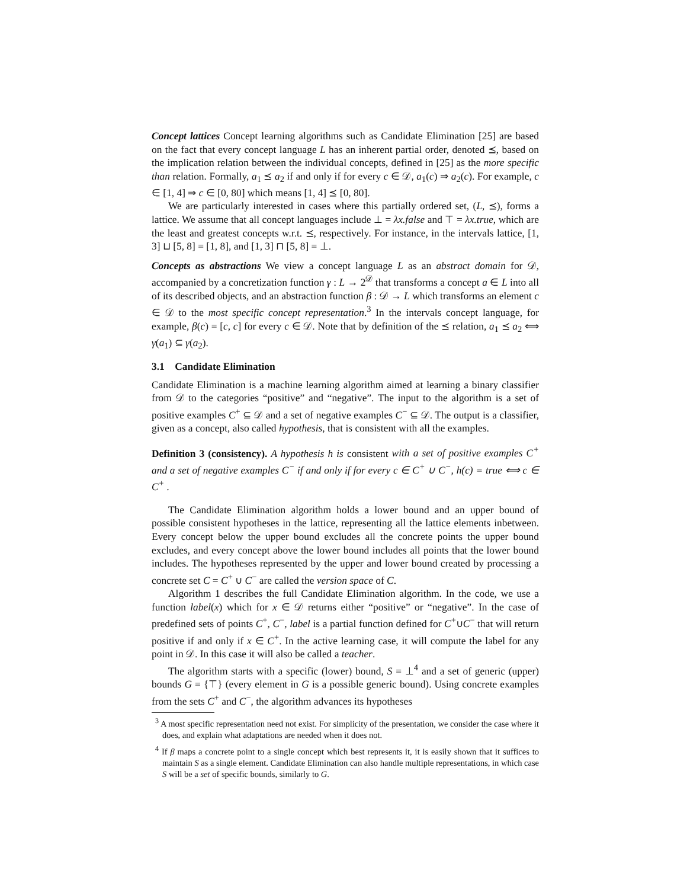Concept lattices Concept learning algorithms such as Candidate Elimination [25] are based on the fact that every concept language L has an inherent partial order, denoted ⪯, based on the implication relation between the individual concepts, defined in [25] as the more specific than relation. Formally, a<sub>1</sub> ⪯ a<sub>2</sub> if and only if for every c ∈ 𝒟, a<sub>1</sub>(c) ⇒ a<sub>2</sub>(c). For example, c ∈ [1, 4] ⇒ c ∈ [0, 80] which means [1, 4] ⪯ [0, 80].
We are particularly interested in cases where this partially ordered set, (L, ⪯), forms a lattice. We assume that all concept languages include ⊥ = λx.false and ⊤ = λx.true, which are the least and greatest concepts w.r.t. ⪯, respectively. For instance, in the intervals lattice, [1, 3] ⊔ [5, 8] = [1, 8], and [1, 3] ⊓ [5, 8] = ⊥.
Concepts as abstractions We view a concept language L as an abstract domain for 𝒟, accompanied by a concretization function γ : L → 2<sup>𝒟</sup> that transforms a concept a ∈ L into all of its described objects, and an abstraction function β : 𝒟 → L which transforms an element c ∈ 𝒟 to the most specific concept representation.<sup>3</sup> In the intervals concept language, for example, β(c) = [c, c] for every c ∈ 𝒟. Note that by definition of the ⪯ relation, a<sub>1</sub> ⪯ a<sub>2</sub> ⟺ γ(a<sub>1</sub>) ⊆ γ(a<sub>2</sub>).
3.1 Candidate Elimination
Candidate Elimination is a machine learning algorithm aimed at learning a binary classifier from 𝒟 to the categories “positive” and “negative”. The input to the algorithm is a set of positive examples C<sup>+</sup> ⊆ 𝒟 and a set of negative examples C<sup>−</sup> ⊆ 𝒟. The output is a classifier, given as a concept, also called hypothesis, that is consistent with all the examples.
Definition 3 (consistency). A hypothesis h is consistent with a set of positive examples C<sup>+</sup> and a set of negative examples C<sup>−</sup> if and only if for every c ∈ C<sup>+</sup> ∪ C<sup>−</sup>, h(c) = true ⟺ c ∈ C<sup>+</sup> .
The Candidate Elimination algorithm holds a lower bound and an upper bound of possible consistent hypotheses in the lattice, representing all the lattice elements inbetween. Every concept below the upper bound excludes all the concrete points the upper bound excludes, and every concept above the lower bound includes all points that the lower bound includes. The hypotheses represented by the upper and lower bound created by processing a concrete set C = C<sup>+</sup> ∪ C<sup>−</sup> are called the version space of C.
Algorithm 1 describes the full Candidate Elimination algorithm. In the code, we use a function label(x) which for x ∈ 𝒟 returns either “positive” or “negative”. In the case of predefined sets of points C<sup>+</sup>, C<sup>−</sup>, label is a partial function defined for C<sup>+</sup>∪C<sup>−</sup> that will return positive if and only if x ∈ C<sup>+</sup>. In the active learning case, it will compute the label for any point in 𝒟. In this case it will also be called a teacher.
The algorithm starts with a specific (lower) bound, S = ⊥<sup>4</sup> and a set of generic (upper) bounds G = {⊤} (every element in G is a possible generic bound). Using concrete examples from the sets C<sup>+</sup> and C<sup>−</sup>, the algorithm advances its hypotheses
<sup>3</sup> A most specific representation need not exist. For simplicity of the presentation, we consider the case where it does, and explain what adaptations are needed when it does not.
<sup>4</sup> If β maps a concrete point to a single concept which best represents it, it is easily shown that it suffices to maintain S as a single element. Candidate Elimination can also handle multiple representations, in which case S will be a set of specific bounds, similarly to G.